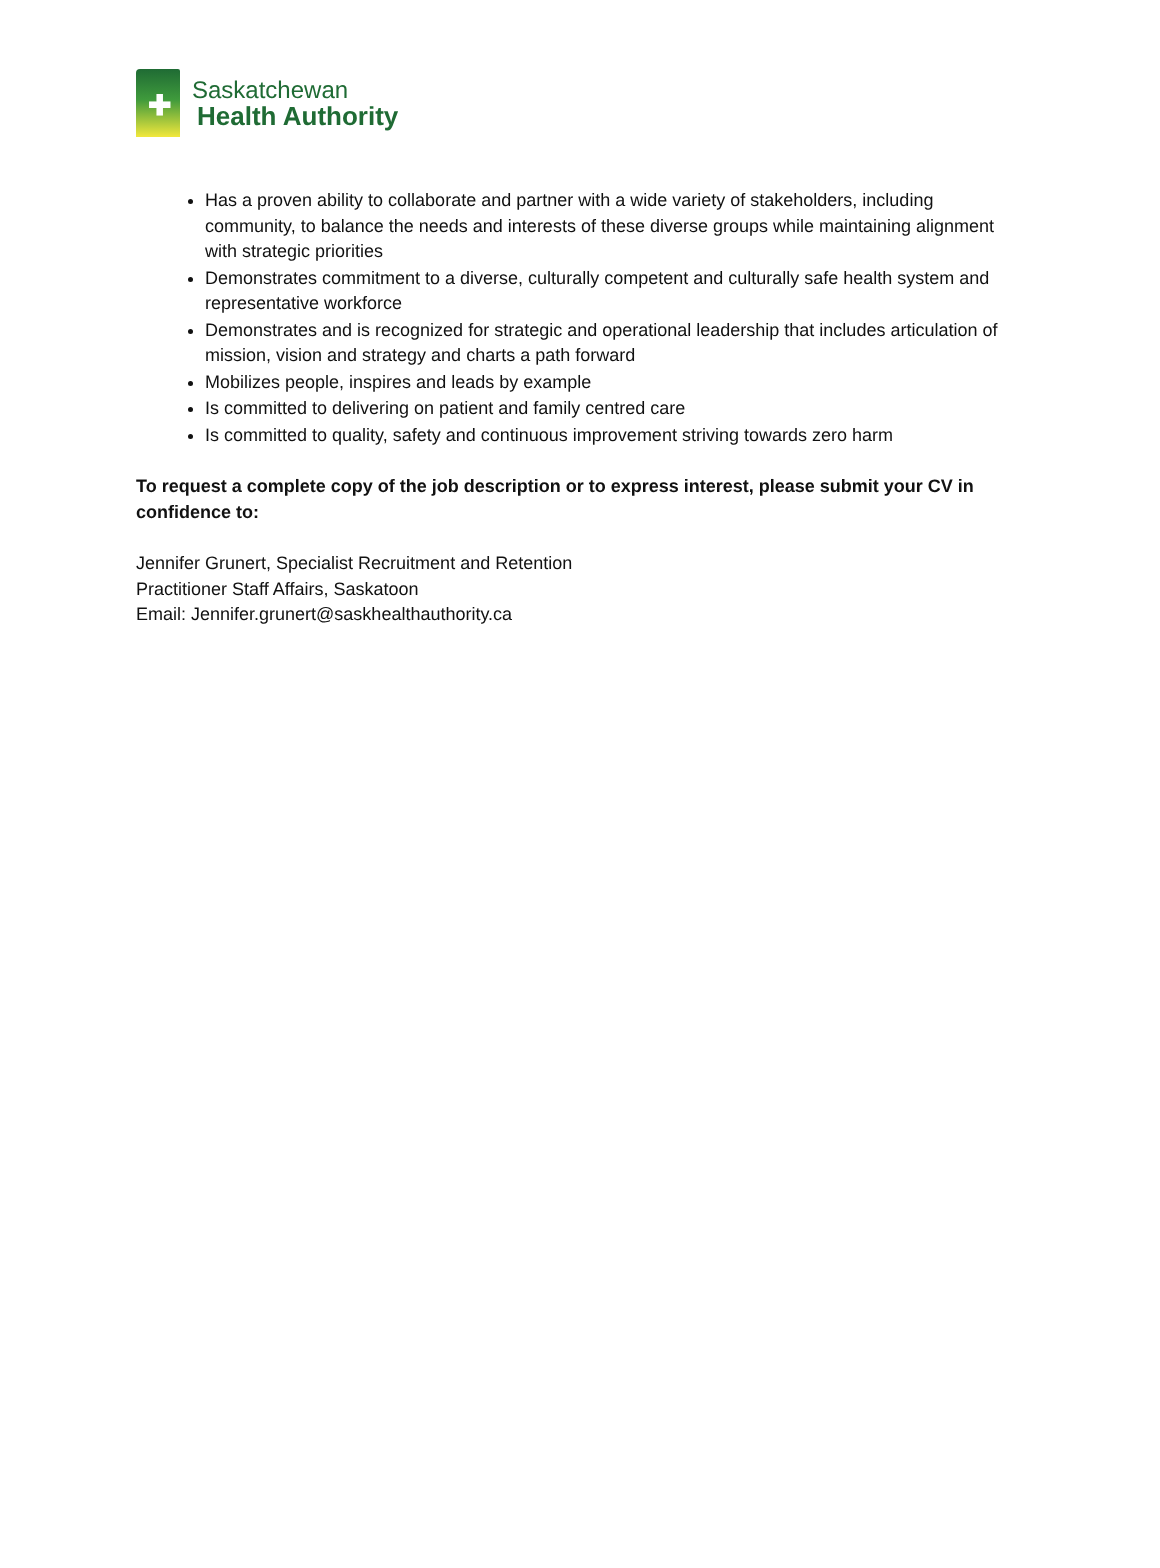✚
Saskatchewan
Health Authority
Has a proven ability to collaborate and partner with a wide variety of stakeholders, including community, to balance the needs and interests of these diverse groups while maintaining alignment with strategic priorities
Demonstrates commitment to a diverse, culturally competent and culturally safe health system and representative workforce
Demonstrates and is recognized for strategic and operational leadership that includes articulation of mission, vision and strategy and charts a path forward
Mobilizes people, inspires and leads by example
Is committed to delivering on patient and family centred care
Is committed to quality, safety and continuous improvement striving towards zero harm
To request a complete copy of the job description or to express interest, please submit your CV in confidence to:
Jennifer Grunert, Specialist Recruitment and Retention
Practitioner Staff Affairs, Saskatoon
Email: Jennifer.grunert@saskhealthauthority.ca